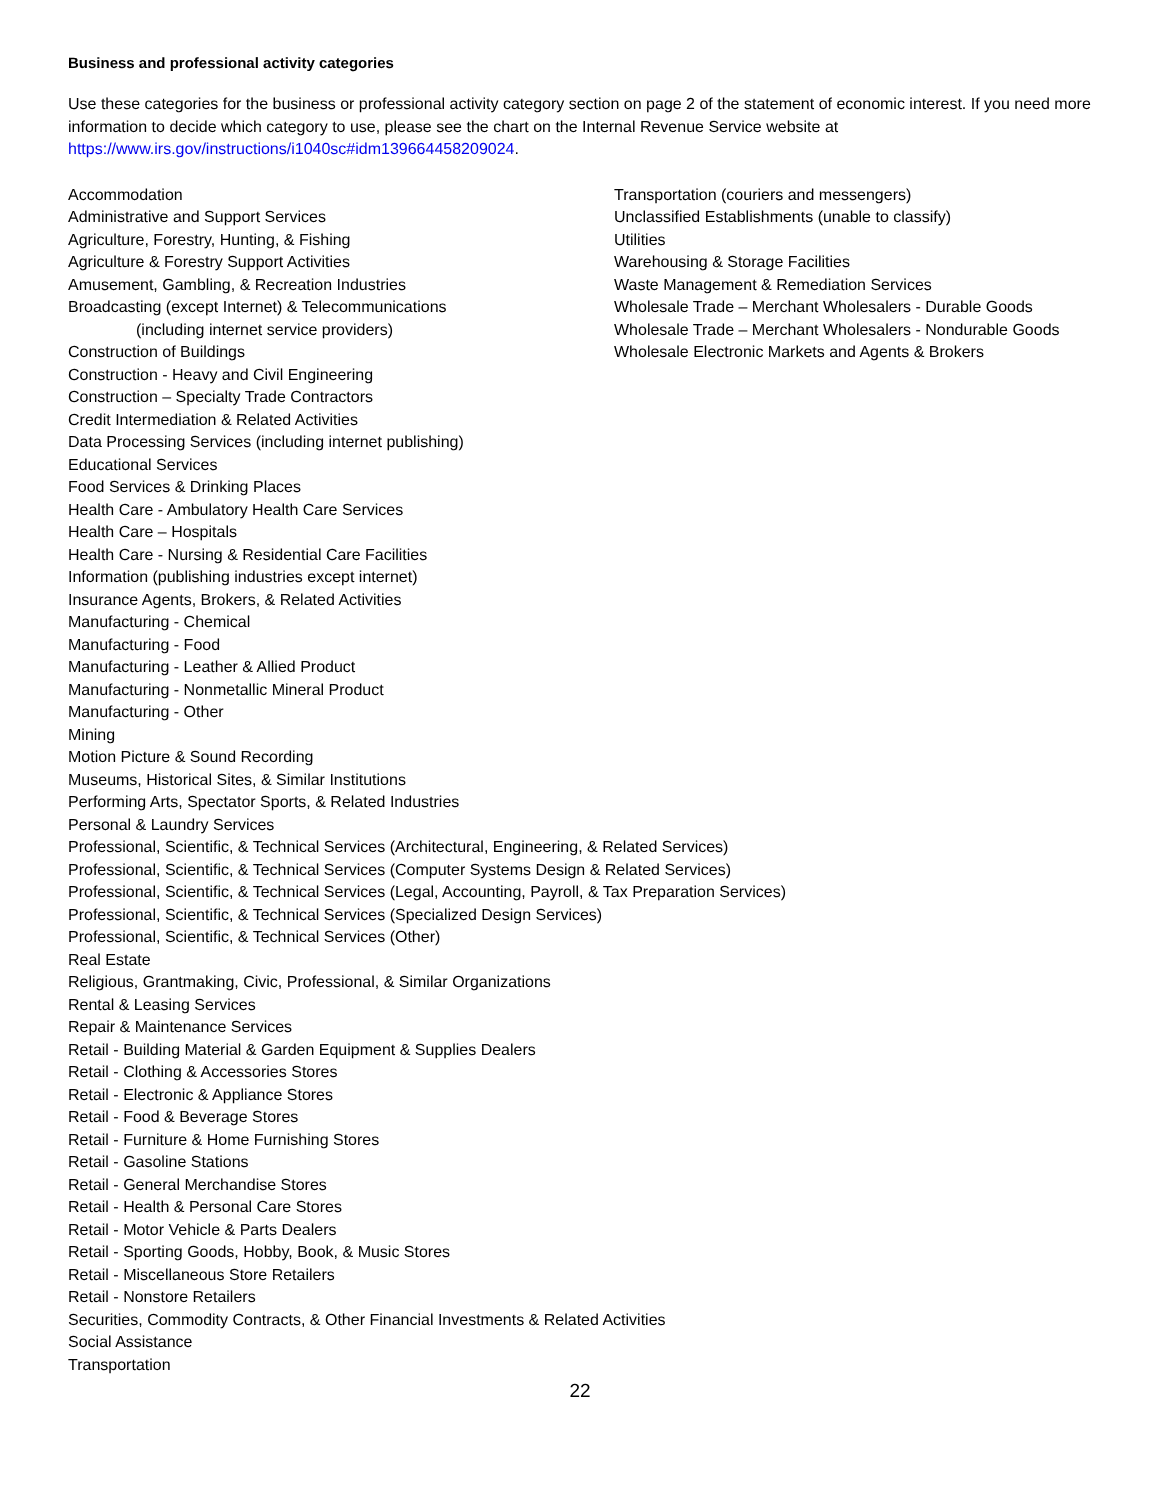Business and professional activity categories
Use these categories for the business or professional activity category section on page 2 of the statement of economic interest. If you need more information to decide which category to use, please see the chart on the Internal Revenue Service website at https://www.irs.gov/instructions/i1040sc#idm139664458209024.
Accommodation
Administrative and Support Services
Agriculture, Forestry, Hunting, & Fishing
Agriculture & Forestry Support Activities
Amusement, Gambling, & Recreation Industries
Broadcasting (except Internet) & Telecommunications
(including internet service providers)
Construction of Buildings
Construction - Heavy and Civil Engineering
Construction – Specialty Trade Contractors
Credit Intermediation & Related Activities
Data Processing Services (including internet publishing)
Educational Services
Food Services & Drinking Places
Health Care - Ambulatory Health Care Services
Health Care – Hospitals
Health Care - Nursing & Residential Care Facilities
Information (publishing industries except internet)
Insurance Agents, Brokers, & Related Activities
Manufacturing - Chemical
Manufacturing - Food
Manufacturing - Leather & Allied Product
Manufacturing - Nonmetallic Mineral Product
Manufacturing - Other
Mining
Motion Picture & Sound Recording
Museums, Historical Sites, & Similar Institutions
Performing Arts, Spectator Sports, & Related Industries
Personal & Laundry Services
Professional, Scientific, & Technical Services (Architectural, Engineering, & Related Services)
Professional, Scientific, & Technical Services (Computer Systems Design & Related Services)
Professional, Scientific, & Technical Services (Legal, Accounting, Payroll, & Tax Preparation Services)
Professional, Scientific, & Technical Services (Specialized Design Services)
Professional, Scientific, & Technical Services (Other)
Real Estate
Religious, Grantmaking, Civic, Professional, & Similar Organizations
Rental & Leasing Services
Repair & Maintenance Services
Retail - Building Material & Garden Equipment & Supplies Dealers
Retail - Clothing & Accessories Stores
Retail - Electronic & Appliance Stores
Retail - Food & Beverage Stores
Retail - Furniture & Home Furnishing Stores
Retail - Gasoline Stations
Retail - General Merchandise Stores
Retail - Health & Personal Care Stores
Retail - Motor Vehicle & Parts Dealers
Retail - Sporting Goods, Hobby, Book, & Music Stores
Retail - Miscellaneous Store Retailers
Retail - Nonstore Retailers
Securities, Commodity Contracts, & Other Financial Investments & Related Activities
Social Assistance
Transportation
Transportation (couriers and messengers)
Unclassified Establishments (unable to classify)
Utilities
Warehousing & Storage Facilities
Waste Management & Remediation Services
Wholesale Trade – Merchant Wholesalers - Durable Goods
Wholesale Trade – Merchant Wholesalers - Nondurable Goods
Wholesale Electronic Markets and Agents & Brokers
22